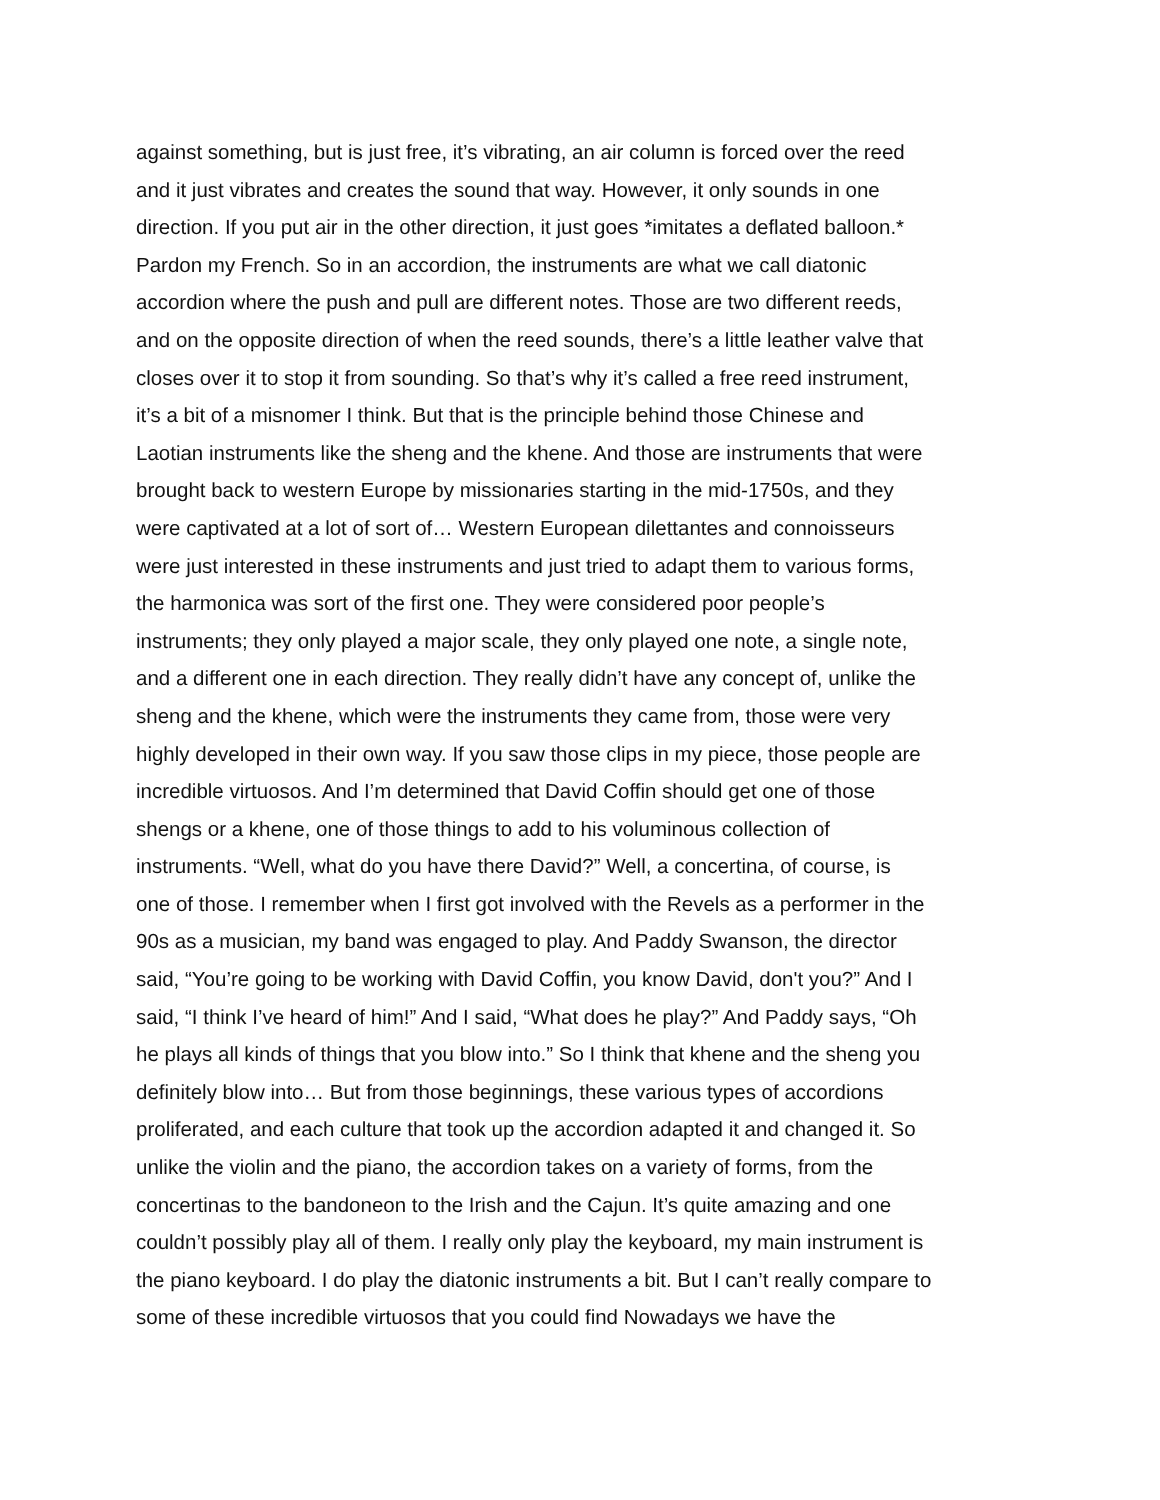against something, but is just free, it’s vibrating, an air column is forced over the reed and it just vibrates and creates the sound that way. However, it only sounds in one direction. If you put air in the other direction, it just goes *imitates a deflated balloon.* Pardon my French. So in an accordion, the instruments are what we call diatonic accordion where the push and pull are different notes. Those are two different reeds, and on the opposite direction of when the reed sounds, there’s a little leather valve that closes over it to stop it from sounding. So that’s why it’s called a free reed instrument, it’s a bit of a misnomer I think. But that is the principle behind those Chinese and Laotian instruments like the sheng and the khene. And those are instruments that were brought back to western Europe by missionaries starting in the mid-1750s, and they were captivated at a lot of sort of… Western European dilettantes and connoisseurs were just interested in these instruments and just tried to adapt them to various forms, the harmonica was sort of the first one. They were considered poor people’s instruments; they only played a major scale, they only played one note, a single note, and a different one in each direction. They really didn’t have any concept of, unlike the sheng and the khene, which were the instruments they came from, those were very highly developed in their own way. If you saw those clips in my piece, those people are incredible virtuosos. And I’m determined that David Coffin should get one of those shengs or a khene, one of those things to add to his voluminous collection of instruments. “Well, what do you have there David?” Well, a concertina, of course, is one of those. I remember when I first got involved with the Revels as a performer in the 90s as a musician, my band was engaged to play. And Paddy Swanson, the director said, “You’re going to be working with David Coffin, you know David, don't you?” And I said, “I think I’ve heard of him!” And I said, “What does he play?” And Paddy says, “Oh he plays all kinds of things that you blow into.” So I think that khene and the sheng you definitely blow into… But from those beginnings, these various types of accordions proliferated, and each culture that took up the accordion adapted it and changed it. So unlike the violin and the piano, the accordion takes on a variety of forms, from the concertinas to the bandoneon to the Irish and the Cajun. It’s quite amazing and one couldn’t possibly play all of them. I really only play the keyboard, my main instrument is the piano keyboard. I do play the diatonic instruments a bit. But I can’t really compare to some of these incredible virtuosos that you could find Nowadays we have the